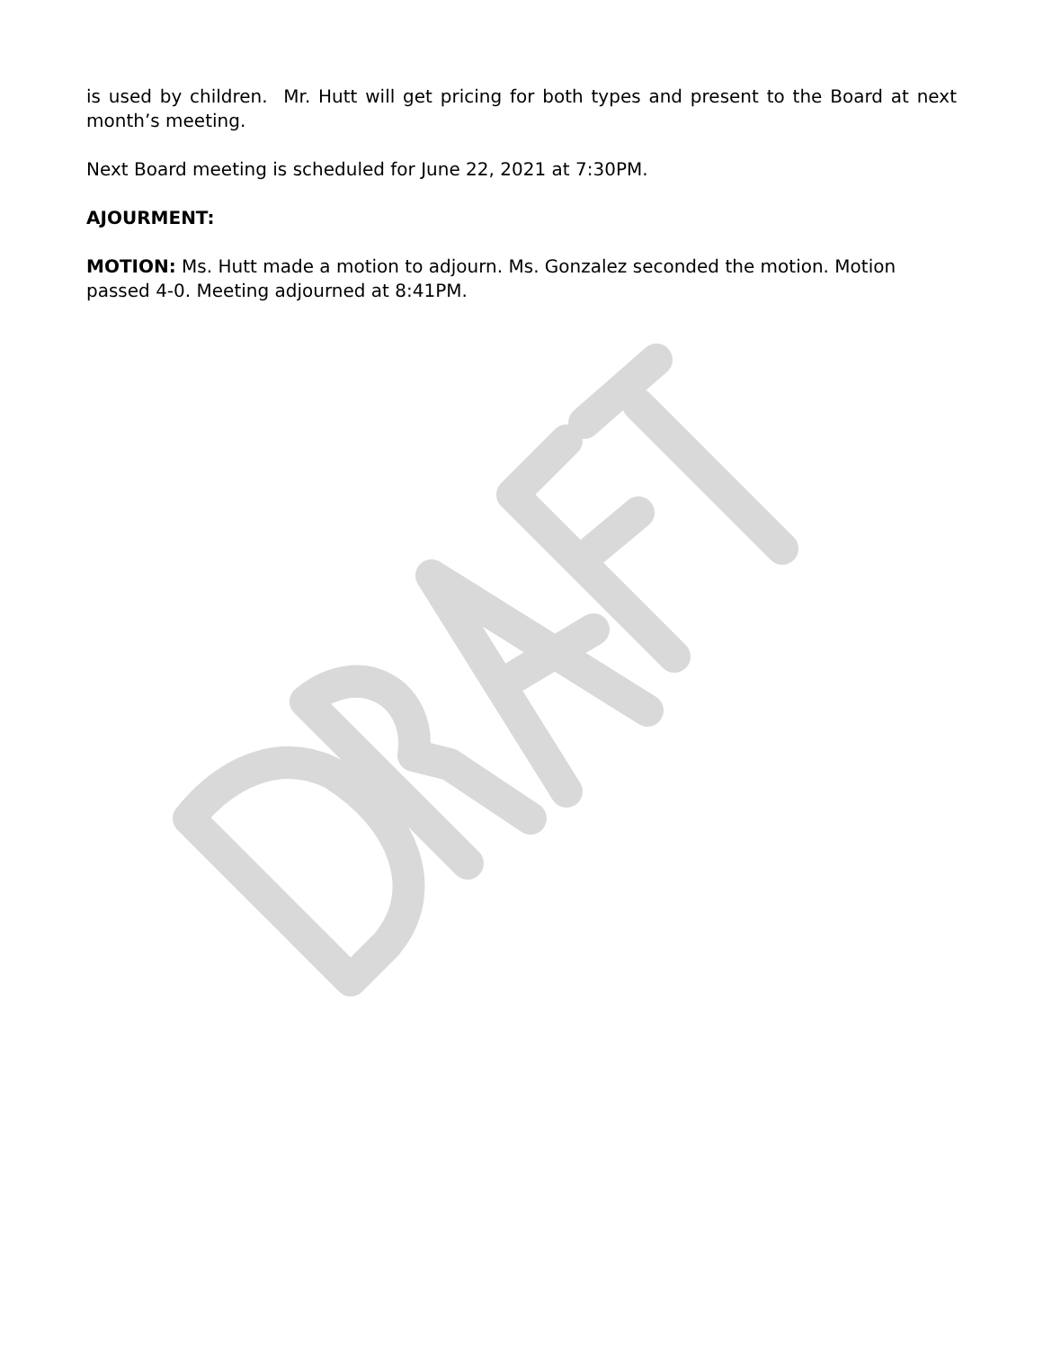is used by children. Mr. Hutt will get pricing for both types and present to the Board at next month’s meeting.
Next Board meeting is scheduled for June 22, 2021 at 7:30PM.
AJOURMENT:
MOTION: Ms. Hutt made a motion to adjourn. Ms. Gonzalez seconded the motion. Motion passed 4-0. Meeting adjourned at 8:41PM.